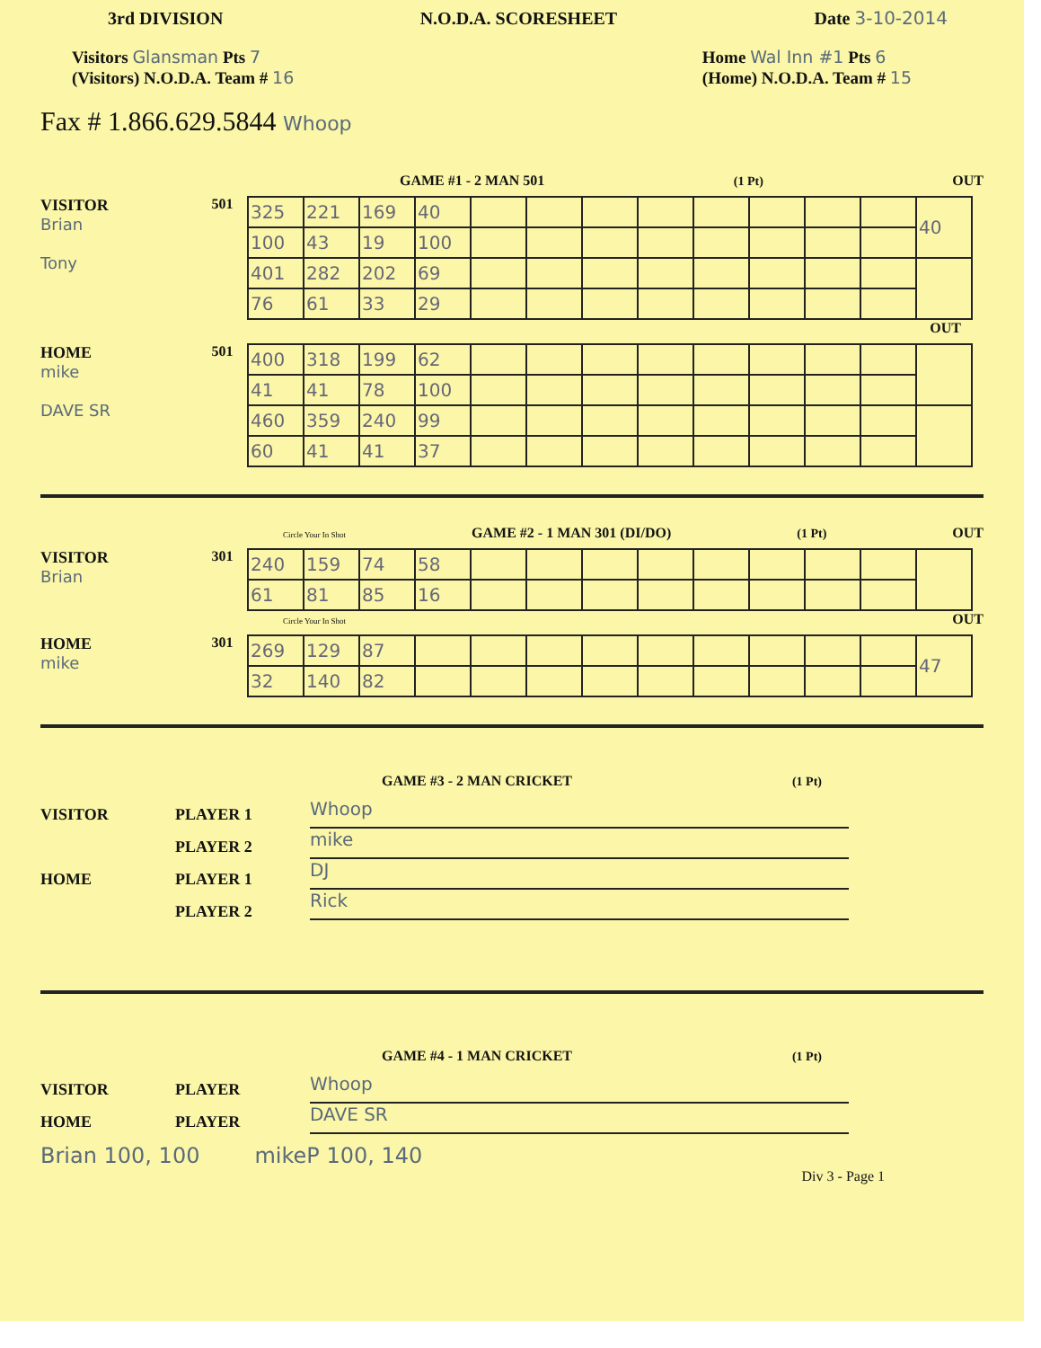3rd DIVISION N.O.D.A. SCORESHEET Date 3-10-2014
Visitors Glansman Pts 7
(Visitors) N.O.D.A. Team # 16
Home Wal Inn #1 Pts 6
(Home) N.O.D.A. Team # 15
Fax # 1.866.629.5844 Whoop
GAME #1 - 2 MAN 501 (1 Pt) OUT
VISITOR
Brian
Tony
501
| 325 | 221 | 169 | 40 | | | | | | | | | 40 |
| 100 | 43 | 19 | 100 | | | | | | | | | |
| 401 | 282 | 202 | 69 | | | | | | | | | |
| 76 | 61 | 33 | 29 | | | | | | | | | |
OUT
HOME
mike
DAVE SR
501
| 400 | 318 | 199 | 62 | | | | | | | | | |
| 41 | 41 | 78 | 100 | | | | | | | | | |
| 460 | 359 | 240 | 99 | | | | | | | | | |
| 60 | 41 | 41 | 37 | | | | | | | | | |
Circle Your In Shot GAME #2 - 1 MAN 301 (DI/DO) (1 Pt) OUT
VISITOR
Brian
301
| 240 | 159 | 74 | 58 | | | | | | | | | |
| 61 | 81 | 85 | 16 | | | | | | | | | |
Circle Your In Shot OUT
HOME
mike
301
| 269 | 129 | 87 | | | | | | | | | | 47 |
| 32 | 140 | 82 | | | | | | | | | | |
GAME #3 - 2 MAN CRICKET (1 Pt)
VISITOR
HOME
PLAYER 1
PLAYER 2
PLAYER 1
PLAYER 2
Whoop
mike
DJ
Rick
GAME #4 - 1 MAN CRICKET (1 Pt)
VISITOR
HOME
PLAYER
PLAYER
Whoop
DAVE SR
Brian 100, 100 mikeP 100, 140
Div 3 - Page 1